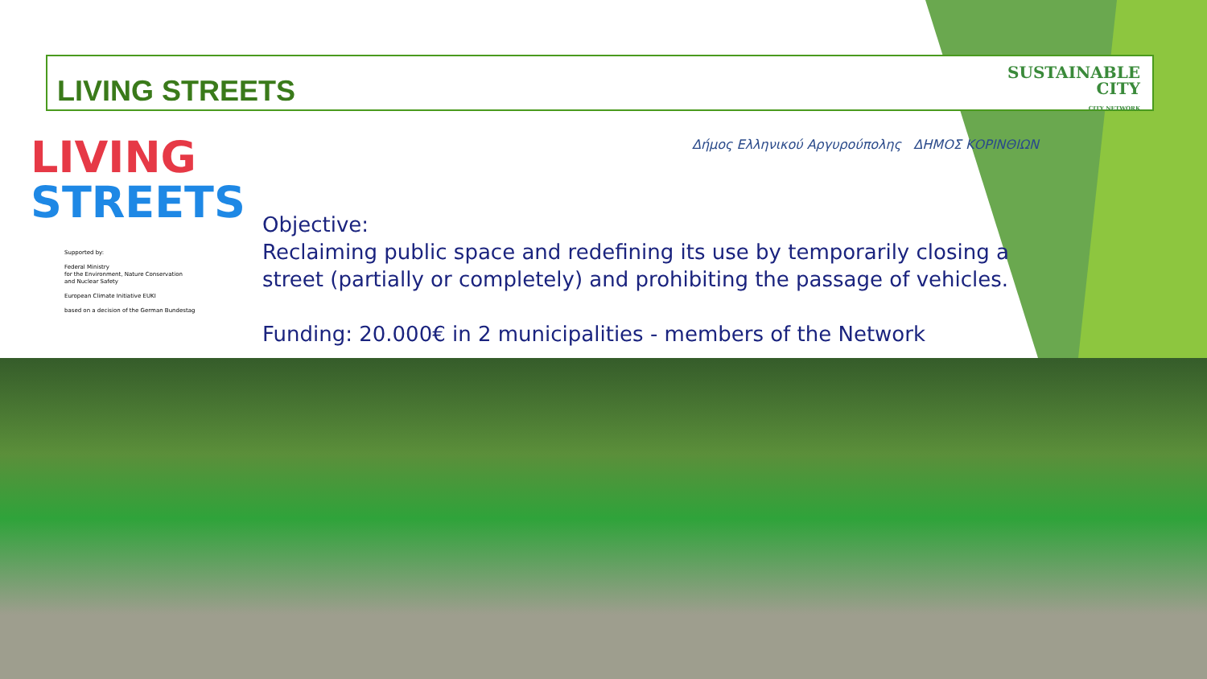LIVING STREETS
SUSTAINABLE
CITY
CITY NETWORK
LIVING
STREETS
Supported by:
Federal Ministry
for the Environment, Nature Conservation
and Nuclear Safety
European Climate Initiative EUKI
based on a decision of the German Bundestag
Δήμος Ελληνικού Αργυρούπολης ΔΗΜΟΣ ΚΟΡΙΝΘΙΩΝ
Objective:
Reclaiming public space and redefining its use by temporarily closing a street (partially or completely) and prohibiting the passage of vehicles.
Funding: 20.000€ in 2 municipalities - members of the Network